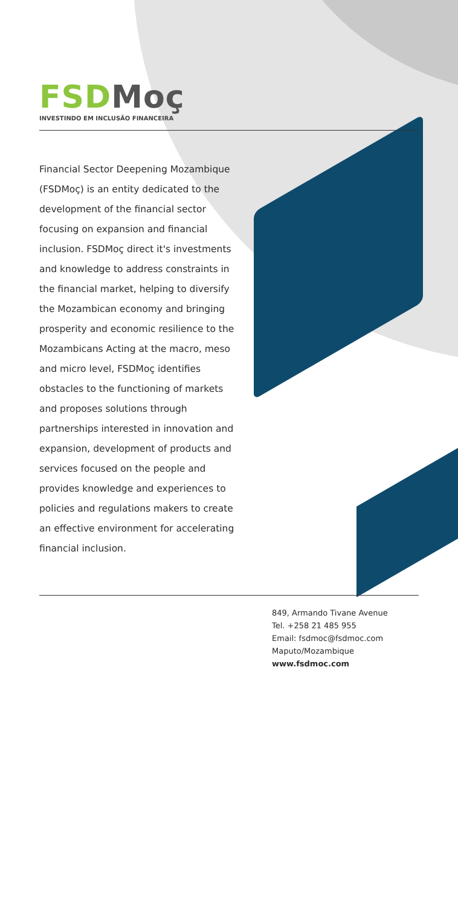FSD Mo ç
INVESTINDO EM INCLUSÃO FINANCEIRA
Financial Sector Deepening Mozambique (FSDMoç) is an entity dedicated to the development of the financial sector focusing on expansion and financial inclusion. FSDMoç direct it's investments and knowledge to address constraints in the financial market, helping to diversify the Mozambican economy and bringing prosperity and economic resilience to the Mozambicans Acting at the macro, meso and micro level, FSDMoç identifies obstacles to the functioning of markets and proposes solutions through partnerships interested in innovation and expansion, development of products and services focused on the people and provides knowledge and experiences to policies and regulations makers to create an effective environment for accelerating financial inclusion.
849, Armando Tivane Avenue
Tel. +258 21 485 955
Email: fsdmoc@fsdmoc.com
Maputo/Mozambique
www.fsdmoc.com